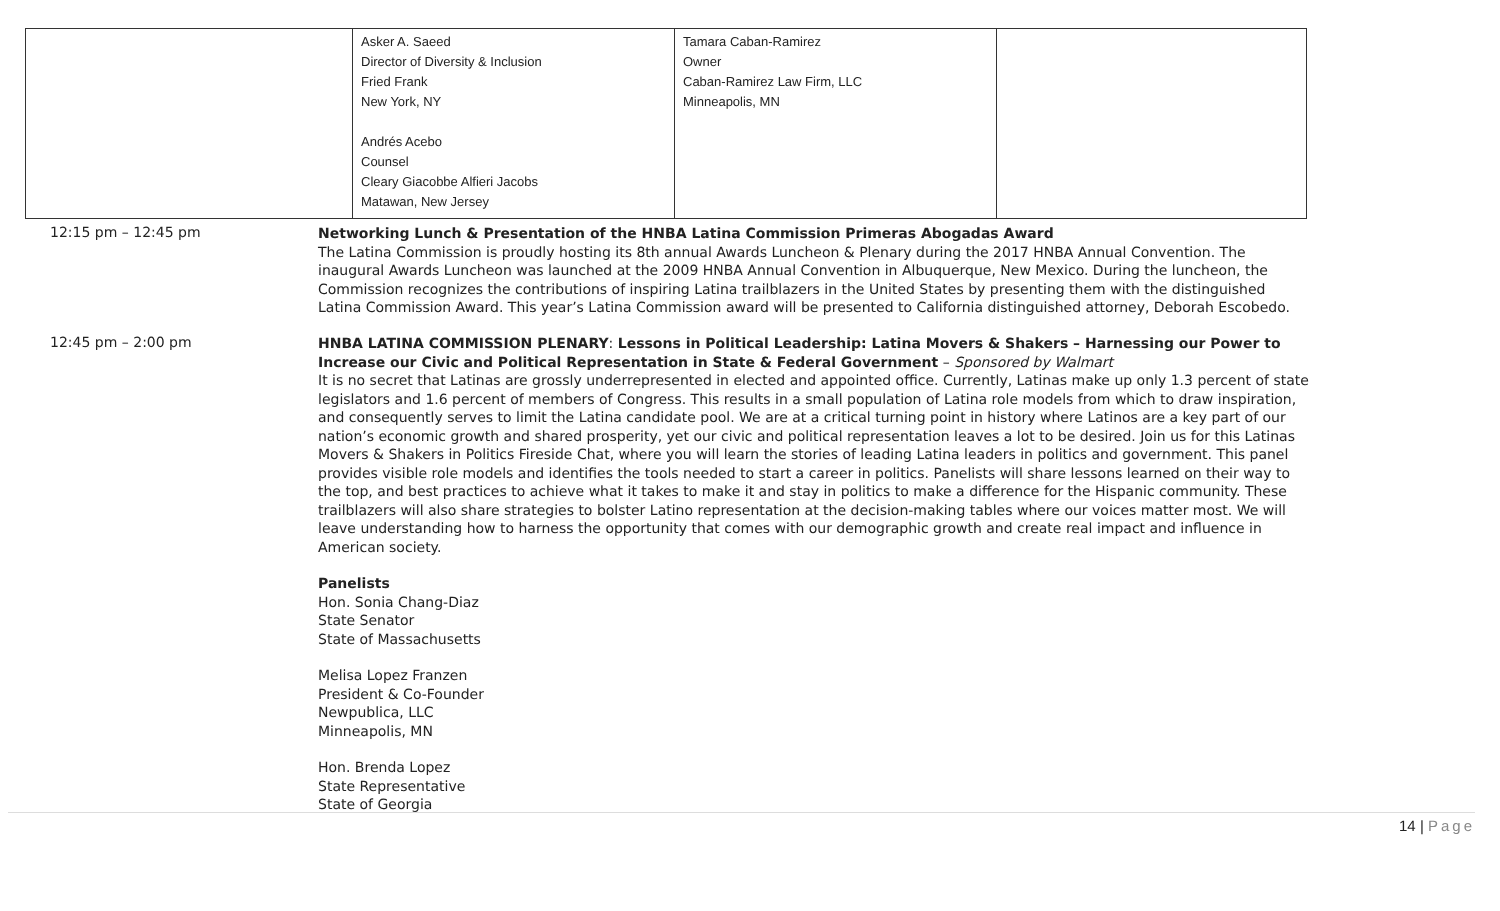| | Asker A. Saeed Director of Diversity & Inclusion Fried Frank New York, NY Andrés Acebo Counsel Cleary Giacobbe Alfieri Jacobs Matawan, New Jersey | Tamara Caban-Ramirez Owner Caban-Ramirez Law Firm, LLC Minneapolis, MN | |
12:15 pm – 12:45 pm
Networking Lunch & Presentation of the HNBA Latina Commission Primeras Abogadas Award
The Latina Commission is proudly hosting its 8th annual Awards Luncheon & Plenary during the 2017 HNBA Annual Convention. The inaugural Awards Luncheon was launched at the 2009 HNBA Annual Convention in Albuquerque, New Mexico. During the luncheon, the Commission recognizes the contributions of inspiring Latina trailblazers in the United States by presenting them with the distinguished Latina Commission Award. This year’s Latina Commission award will be presented to California distinguished attorney, Deborah Escobedo.
12:45 pm – 2:00 pm
HNBA LATINA COMMISSION PLENARY: Lessons in Political Leadership: Latina Movers & Shakers – Harnessing our Power to Increase our Civic and Political Representation in State & Federal Government – Sponsored by Walmart
It is no secret that Latinas are grossly underrepresented in elected and appointed office. Currently, Latinas make up only 1.3 percent of state legislators and 1.6 percent of members of Congress. This results in a small population of Latina role models from which to draw inspiration, and consequently serves to limit the Latina candidate pool. We are at a critical turning point in history where Latinos are a key part of our nation’s economic growth and shared prosperity, yet our civic and political representation leaves a lot to be desired. Join us for this Latinas Movers & Shakers in Politics Fireside Chat, where you will learn the stories of leading Latina leaders in politics and government. This panel provides visible role models and identifies the tools needed to start a career in politics. Panelists will share lessons learned on their way to the top, and best practices to achieve what it takes to make it and stay in politics to make a difference for the Hispanic community. These trailblazers will also share strategies to bolster Latino representation at the decision-making tables where our voices matter most. We will leave understanding how to harness the opportunity that comes with our demographic growth and create real impact and influence in American society.
Panelists
Hon. Sonia Chang-Diaz
State Senator
State of Massachusetts
Melisa Lopez Franzen
President & Co-Founder
Newpublica, LLC
Minneapolis, MN
Hon. Brenda Lopez
State Representative
State of Georgia
14 | Page